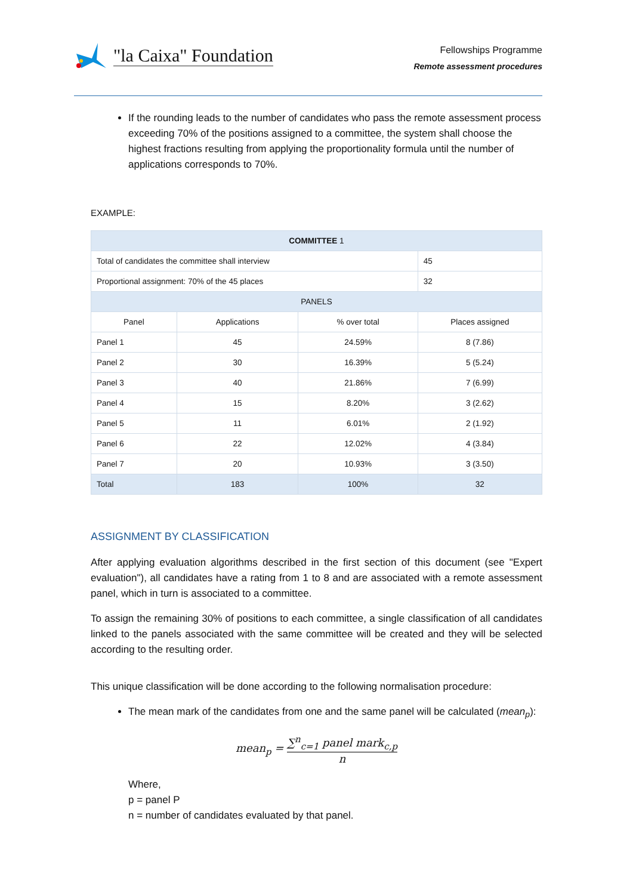"la Caixa" Foundation
Fellowships Programme
Remote assessment procedures
If the rounding leads to the number of candidates who pass the remote assessment process exceeding 70% of the positions assigned to a committee, the system shall choose the highest fractions resulting from applying the proportionality formula until the number of applications corresponds to 70%.
EXAMPLE:
| COMMITTEE 1 | | | |
| --- | --- | --- | --- |
| Total of candidates the committee shall interview | | | 45 |
| Proportional assignment: 70% of the 45 places | | | 32 |
| PANELS | | | |
| Panel | Applications | % over total | Places assigned |
| Panel 1 | 45 | 24.59% | 8 (7.86) |
| Panel 2 | 30 | 16.39% | 5 (5.24) |
| Panel 3 | 40 | 21.86% | 7 (6.99) |
| Panel 4 | 15 | 8.20% | 3 (2.62) |
| Panel 5 | 11 | 6.01% | 2 (1.92) |
| Panel 6 | 22 | 12.02% | 4 (3.84) |
| Panel 7 | 20 | 10.93% | 3 (3.50) |
| Total | 183 | 100% | 32 |
ASSIGNMENT BY CLASSIFICATION
After applying evaluation algorithms described in the first section of this document (see "Expert evaluation"), all candidates have a rating from 1 to 8 and are associated with a remote assessment panel, which in turn is associated to a committee.
To assign the remaining 30% of positions to each committee, a single classification of all candidates linked to the panels associated with the same committee will be created and they will be selected according to the resulting order.
This unique classification will be done according to the following normalisation procedure:
The mean mark of the candidates from one and the same panel will be calculated (mean<sub>p</sub>):
mean<sub>p</sub> =
∑<sup>n</sup><sub>c=1</sub> panel mark<sub>c,p</sub>
n
Where,
p = panel P
n = number of candidates evaluated by that panel.